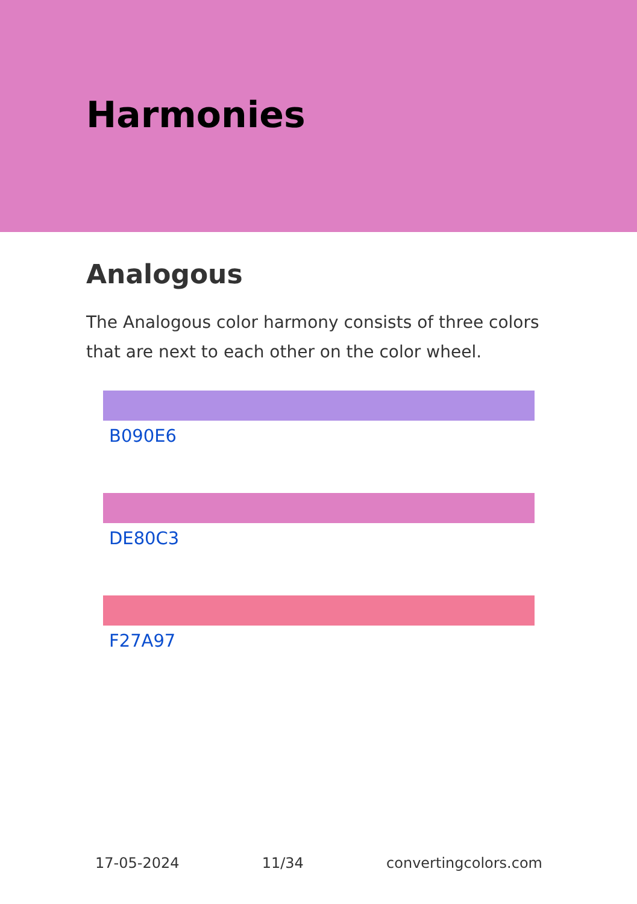Harmonies
Analogous
The Analogous color harmony consists of three colors that are next to each other on the color wheel.
B090E6
DE80C3
F27A97
17-05-2024 11/34 convertingcolors.com